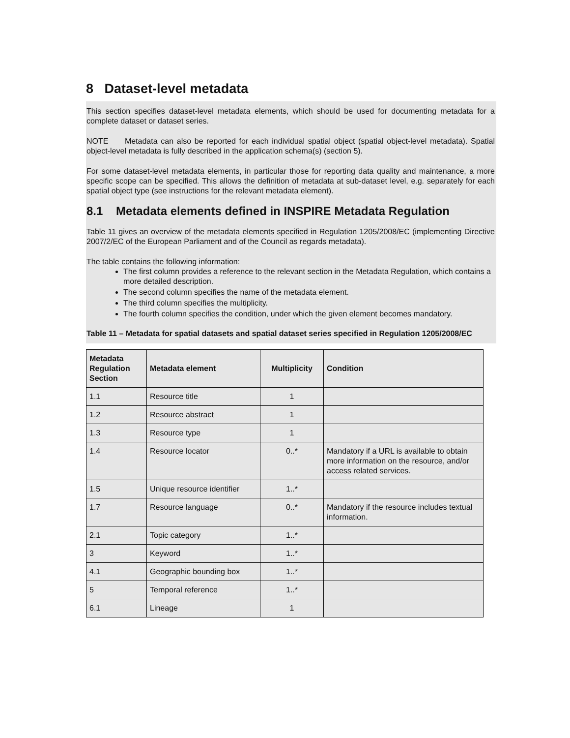8 Dataset-level metadata
This section specifies dataset-level metadata elements, which should be used for documenting metadata for a complete dataset or dataset series.
NOTE Metadata can also be reported for each individual spatial object (spatial object-level metadata). Spatial object-level metadata is fully described in the application schema(s) (section 5).
For some dataset-level metadata elements, in particular those for reporting data quality and maintenance, a more specific scope can be specified. This allows the definition of metadata at sub-dataset level, e.g. separately for each spatial object type (see instructions for the relevant metadata element).
8.1 Metadata elements defined in INSPIRE Metadata Regulation
Table 11 gives an overview of the metadata elements specified in Regulation 1205/2008/EC (implementing Directive 2007/2/EC of the European Parliament and of the Council as regards metadata).
The table contains the following information:
The first column provides a reference to the relevant section in the Metadata Regulation, which contains a more detailed description.
The second column specifies the name of the metadata element.
The third column specifies the multiplicity.
The fourth column specifies the condition, under which the given element becomes mandatory.
Table 11 – Metadata for spatial datasets and spatial dataset series specified in Regulation 1205/2008/EC
| Metadata Regulation Section | Metadata element | Multiplicity | Condition |
| --- | --- | --- | --- |
| 1.1 | Resource title | 1 | |
| 1.2 | Resource abstract | 1 | |
| 1.3 | Resource type | 1 | |
| 1.4 | Resource locator | 0..* | Mandatory if a URL is available to obtain more information on the resource, and/or access related services. |
| 1.5 | Unique resource identifier | 1..* | |
| 1.7 | Resource language | 0..* | Mandatory if the resource includes textual information. |
| 2.1 | Topic category | 1..* | |
| 3 | Keyword | 1..* | |
| 4.1 | Geographic bounding box | 1..* | |
| 5 | Temporal reference | 1..* | |
| 6.1 | Lineage | 1 | |